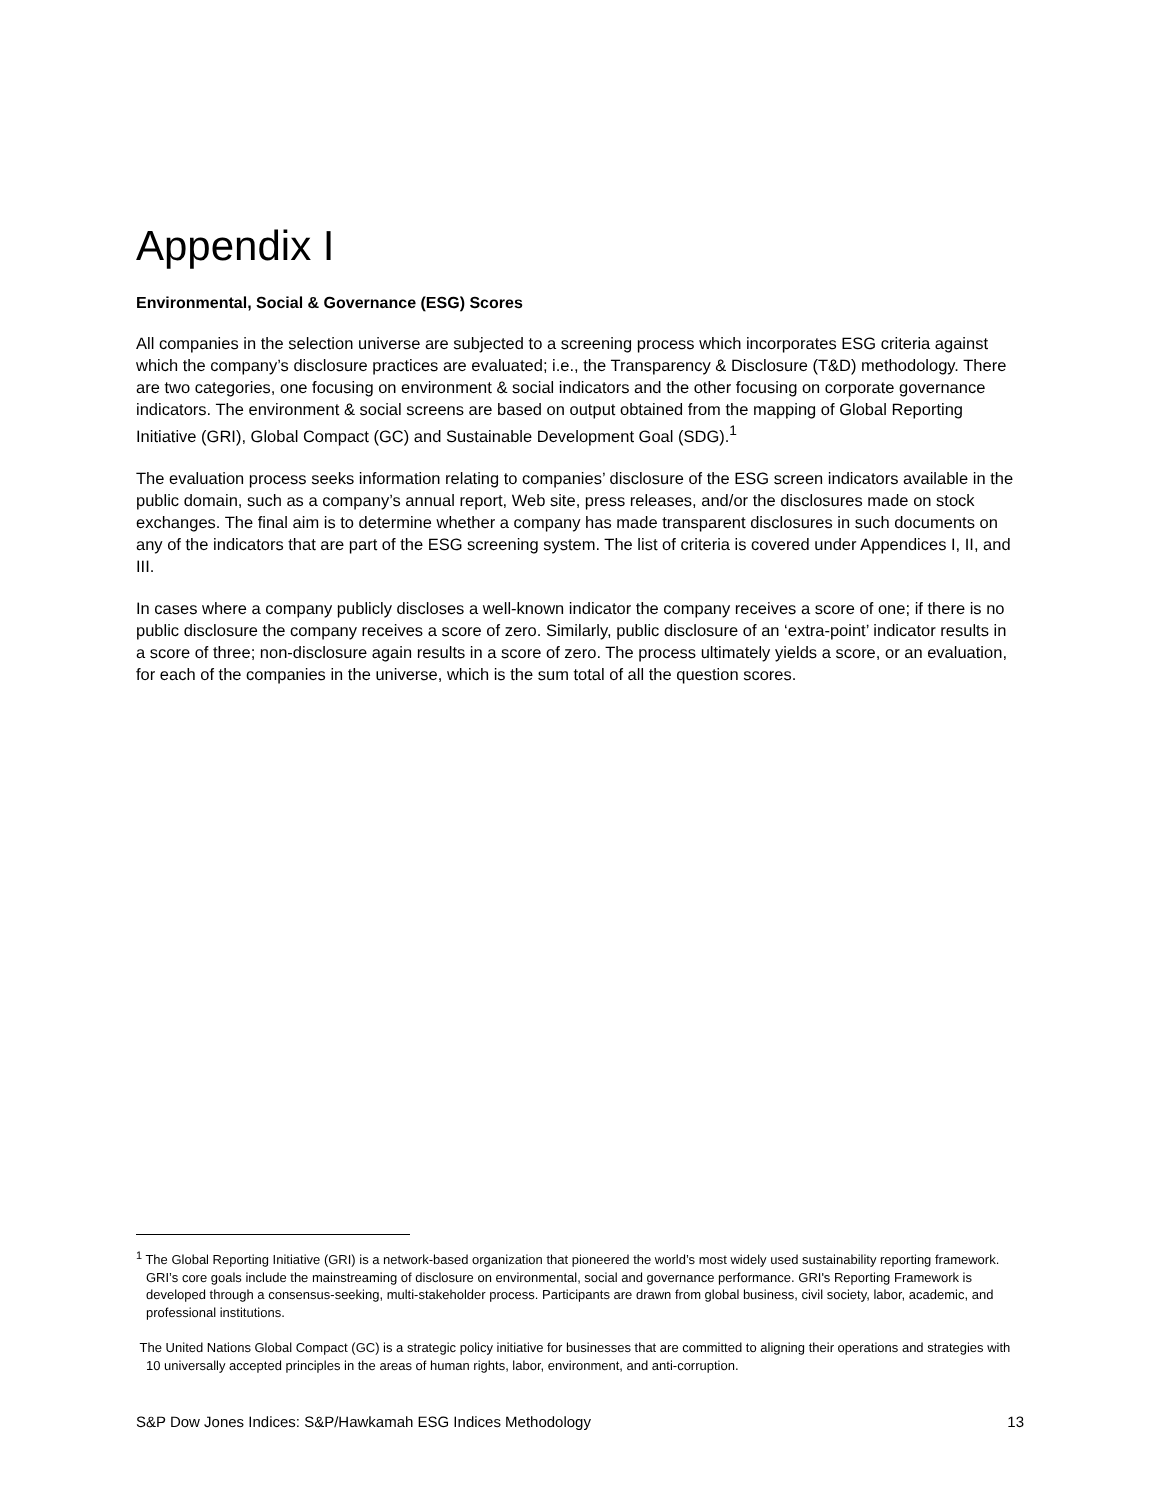Appendix I
Environmental, Social & Governance (ESG) Scores
All companies in the selection universe are subjected to a screening process which incorporates ESG criteria against which the company’s disclosure practices are evaluated; i.e., the Transparency & Disclosure (T&D) methodology. There are two categories, one focusing on environment & social indicators and the other focusing on corporate governance indicators. The environment & social screens are based on output obtained from the mapping of Global Reporting Initiative (GRI), Global Compact (GC) and Sustainable Development Goal (SDG).<sup>1</sup>
The evaluation process seeks information relating to companies’ disclosure of the ESG screen indicators available in the public domain, such as a company’s annual report, Web site, press releases, and/or the disclosures made on stock exchanges. The final aim is to determine whether a company has made transparent disclosures in such documents on any of the indicators that are part of the ESG screening system. The list of criteria is covered under Appendices I, II, and III.
In cases where a company publicly discloses a well-known indicator the company receives a score of one; if there is no public disclosure the company receives a score of zero. Similarly, public disclosure of an ‘extra-point’ indicator results in a score of three; non-disclosure again results in a score of zero. The process ultimately yields a score, or an evaluation, for each of the companies in the universe, which is the sum total of all the question scores.
<sup>1</sup> The Global Reporting Initiative (GRI) is a network-based organization that pioneered the world’s most widely used sustainability reporting framework. GRI’s core goals include the mainstreaming of disclosure on environmental, social and governance performance. GRI's Reporting Framework is developed through a consensus-seeking, multi-stakeholder process. Participants are drawn from global business, civil society, labor, academic, and professional institutions.
The United Nations Global Compact (GC) is a strategic policy initiative for businesses that are committed to aligning their operations and strategies with 10 universally accepted principles in the areas of human rights, labor, environment, and anti-corruption.
S&P Dow Jones Indices: S&P/Hawkamah ESG Indices Methodology 13